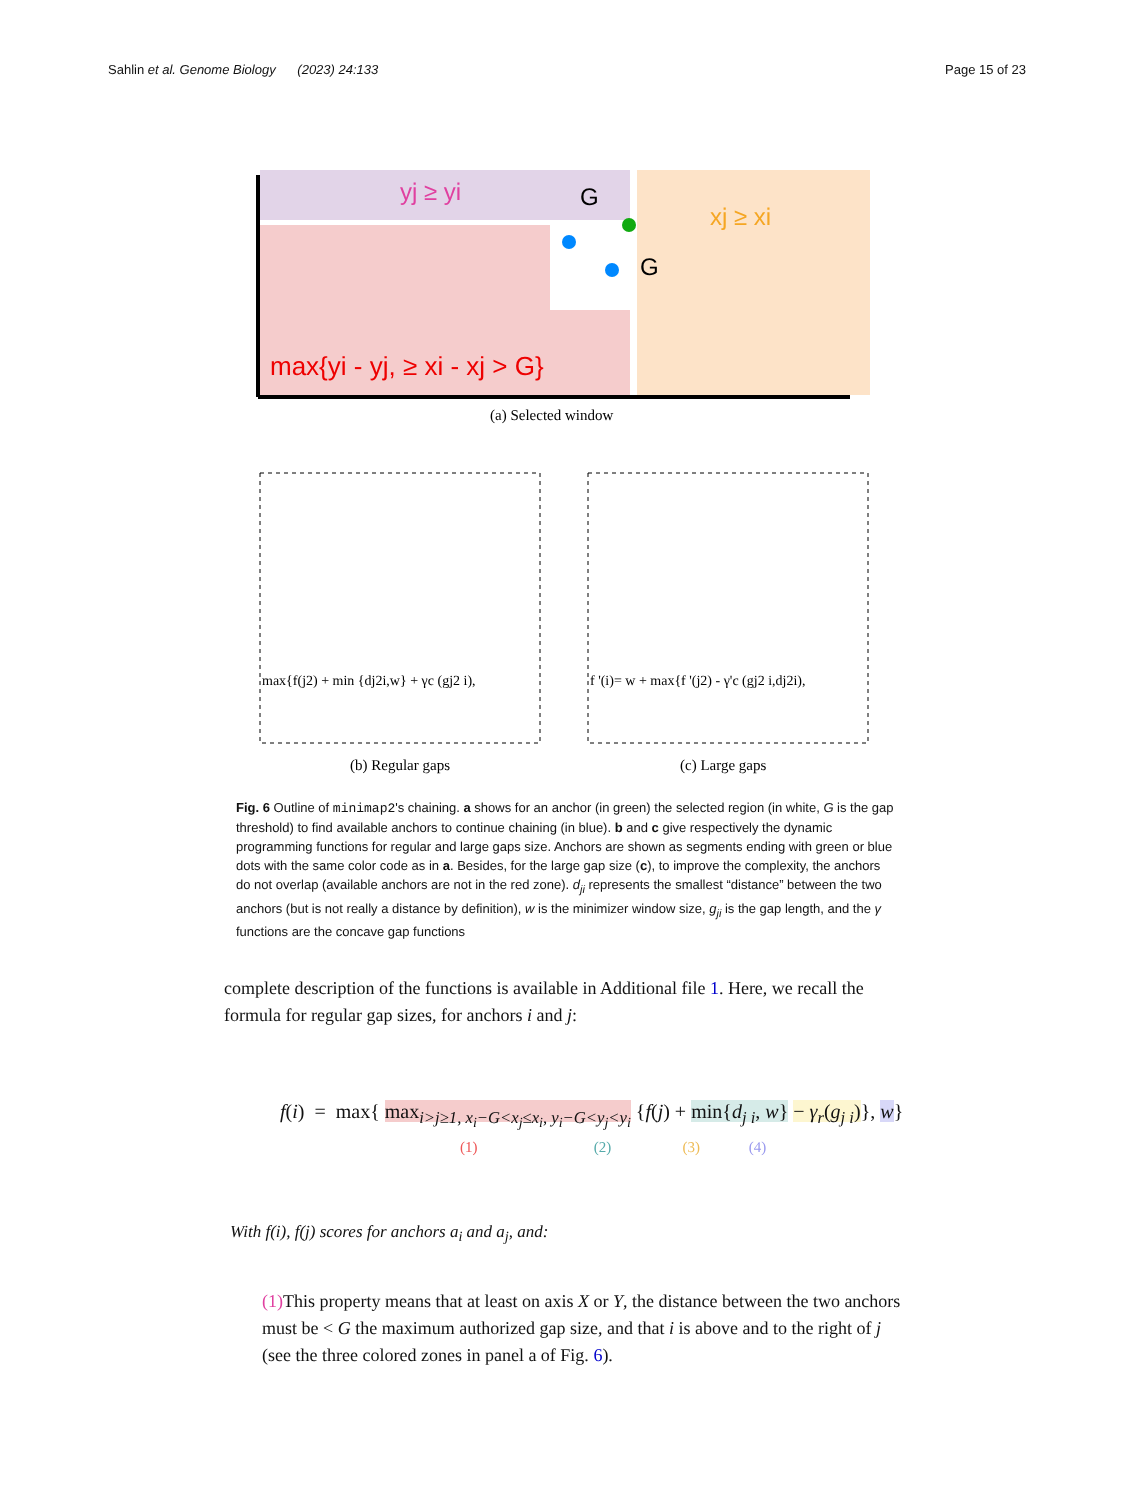Sahlin et al. Genome Biology (2023) 24:133 Page 15 of 23
yj ≥ yi
xj ≥ xi
max{yi - yj, ≥ xi - xj > G}
G
G
(a) Selected window
max{f(j2) + min {dj2i,w} + γc (gj2 i),
f '(i)= w + max{f '(j2) - γ'c (gj2 i,dj2i),
(b) Regular gaps
(c) Large gaps
Fig. 6 Outline of minimap2's chaining. a shows for an anchor (in green) the selected region (in white, G is the gap threshold) to find available anchors to continue chaining (in blue). b and c give respectively the dynamic programming functions for regular and large gaps size. Anchors are shown as segments ending with green or blue dots with the same color code as in a. Besides, for the large gap size (c), to improve the complexity, the anchors do not overlap (available anchors are not in the red zone). d<sub>ji</sub> represents the smallest “distance” between the two anchors (but is not really a distance by definition), w is the minimizer window size, g<sub>ji</sub> is the gap length, and the γ functions are the concave gap functions
complete description of the functions is available in Additional file 1. Here, we recall the formula for regular gap sizes, for anchors i and j:
f(i) = max{ max<sub>i>j≥1, x<sub>i</sub>−G<x<sub>j</sub>≤x<sub>i</sub>, y<sub>i</sub>−G<y<sub>j</sub><y<sub>i</sub></sub> {f(j) + min{d<sub>j i</sub>, w} − γ<sub>r</sub>(g<sub>j i</sub>)}, w}
(1) (2) (3) (4)
With f(i), f(j) scores for anchors a<sub>i</sub> and a<sub>j</sub>, and:
(1) This property means that at least on axis X or Y, the distance between the two anchors must be < G the maximum authorized gap size, and that i is above and to the right of j (see the three colored zones in panel a of Fig. 6).